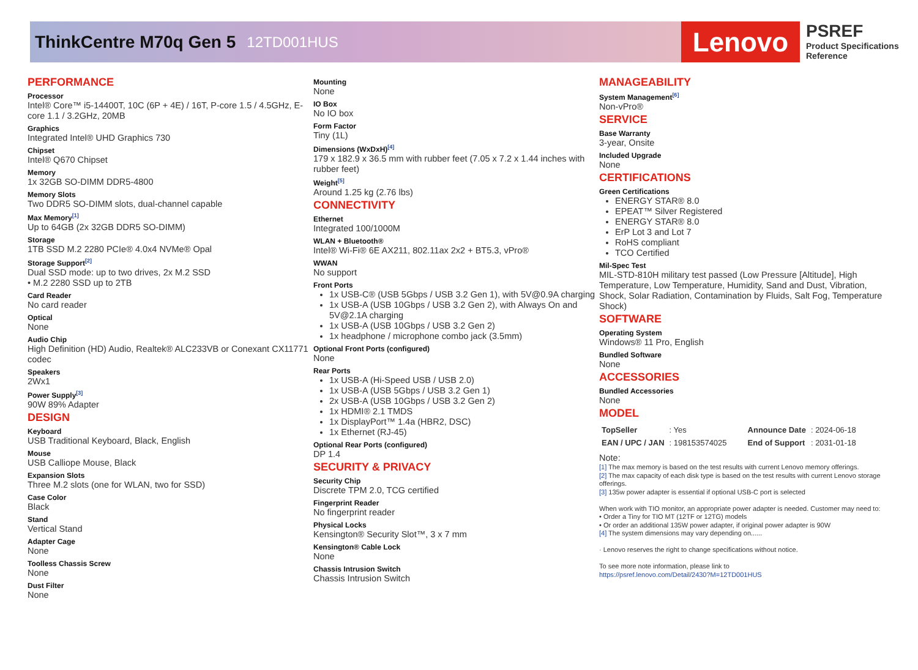ThinkCentre M70q Gen 5 12TD001HUS
Lenovo
PSREF
Product Specifications
Reference
PERFORMANCE
Processor
Intel® Core™ i5-14400T, 10C (6P + 4E) / 16T, P-core 1.5 / 4.5GHz, E-core 1.1 / 3.2GHz, 20MB
Graphics
Integrated Intel® UHD Graphics 730
Chipset
Intel® Q670 Chipset
Memory
1x 32GB SO-DIMM DDR5-4800
Memory Slots
Two DDR5 SO-DIMM slots, dual-channel capable
Max Memory<sup>[1]</sup>
Up to 64GB (2x 32GB DDR5 SO-DIMM)
Storage
1TB SSD M.2 2280 PCIe® 4.0x4 NVMe® Opal
Storage Support<sup>[2]</sup>
Dual SSD mode: up to two drives, 2x M.2 SSD
• M.2 2280 SSD up to 2TB
Card Reader
No card reader
Optical
None
Audio Chip
High Definition (HD) Audio, Realtek® ALC233VB or Conexant CX11771 codec
Speakers
2Wx1
Power Supply<sup>[3]</sup>
90W 89% Adapter
DESIGN
Keyboard
USB Traditional Keyboard, Black, English
Mouse
USB Calliope Mouse, Black
Expansion Slots
Three M.2 slots (one for WLAN, two for SSD)
Case Color
Black
Stand
Vertical Stand
Adapter Cage
None
Toolless Chassis Screw
None
Dust Filter
None
Mounting
None
IO Box
No IO box
Form Factor
Tiny (1L)
Dimensions (WxDxH)<sup>[4]</sup>
179 x 182.9 x 36.5 mm with rubber feet (7.05 x 7.2 x 1.44 inches with rubber feet)
Weight<sup>[5]</sup>
Around 1.25 kg (2.76 lbs)
CONNECTIVITY
Ethernet
Integrated 100/1000M
WLAN + Bluetooth®
Intel® Wi-Fi® 6E AX211, 802.11ax 2x2 + BT5.3, vPro®
WWAN
No support
Front Ports
1x USB-C® (USB 5Gbps / USB 3.2 Gen 1), with 5V@0.9A charging
1x USB-A (USB 10Gbps / USB 3.2 Gen 2), with Always On and 5V@2.1A charging
1x USB-A (USB 10Gbps / USB 3.2 Gen 2)
1x headphone / microphone combo jack (3.5mm)
Optional Front Ports (configured)
None
Rear Ports
1x USB-A (Hi-Speed USB / USB 2.0)
1x USB-A (USB 5Gbps / USB 3.2 Gen 1)
2x USB-A (USB 10Gbps / USB 3.2 Gen 2)
1x HDMI® 2.1 TMDS
1x DisplayPort™ 1.4a (HBR2, DSC)
1x Ethernet (RJ-45)
Optional Rear Ports (configured)
DP 1.4
SECURITY & PRIVACY
Security Chip
Discrete TPM 2.0, TCG certified
Fingerprint Reader
No fingerprint reader
Physical Locks
Kensington® Security Slot™, 3 x 7 mm
Kensington® Cable Lock
None
Chassis Intrusion Switch
Chassis Intrusion Switch
MANAGEABILITY
System Management<sup>[6]</sup>
Non-vPro®
SERVICE
Base Warranty
3-year, Onsite
Included Upgrade
None
CERTIFICATIONS
Green Certifications
ENERGY STAR® 8.0
EPEAT™ Silver Registered
ENERGY STAR® 8.0
ErP Lot 3 and Lot 7
RoHS compliant
TCO Certified
Mil-Spec Test
MIL-STD-810H military test passed (Low Pressure [Altitude], High Temperature, Low Temperature, Humidity, Sand and Dust, Vibration, Shock, Solar Radiation, Contamination by Fluids, Salt Fog, Temperature Shock)
SOFTWARE
Operating System
Windows® 11 Pro, English
Bundled Software
None
ACCESSORIES
Bundled Accessories
None
MODEL
| TopSeller | : Yes | Announce Date | : 2024-06-18 |
| EAN / UPC / JAN | : 198153574025 | End of Support | : 2031-01-18 |
Note:
[1] The max memory is based on the test results with current Lenovo memory offerings.
[2] The max capacity of each disk type is based on the test results with current Lenovo storage offerings.
[3] 135w power adapter is essential if optional USB-C port is selected
When work with TIO monitor, an appropriate power adapter is needed. Customer may need to:
• Order a Tiny for TIO MT (12TF or 12TG) models
• Or order an additional 135W power adapter, if original power adapter is 90W
[4] The system dimensions may vary depending on......
· Lenovo reserves the right to change specifications without notice.
To see more note information, please link to
https://psref.lenovo.com/Detail/2430?M=12TD001HUS